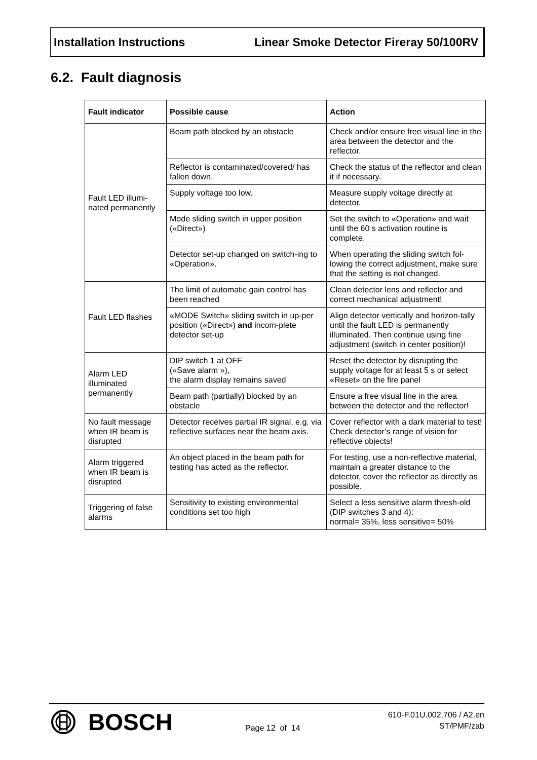Installation Instructions Linear Smoke Detector Fireray 50/100RV
6.2. Fault diagnosis
| Fault indicator | Possible cause | Action |
| --- | --- | --- |
| Fault LED illumi- nated permanently | Beam path blocked by an obstacle | Check and/or ensure free visual line in the area between the detector and the reflector. |
| | Reflector is contaminated/covered/ has fallen down. | Check the status of the reflector and clean it if necessary. |
| | Supply voltage too low. | Measure supply voltage directly at detector. |
| | Mode sliding switch in upper position («Direct») | Set the switch to «Operation» and wait until the 60 s activation routine is complete. |
| | Detector set-up changed on switch-ing to «Operation». | When operating the sliding switch fol-lowing the correct adjustment, make sure that the setting is not changed. |
| Fault LED flashes | The limit of automatic gain control has been reached | Clean detector lens and reflector and correct mechanical adjustment! |
| | «MODE Switch» sliding switch in up-per position («Direct») and incom-plete detector set-up | Align detector vertically and horizon-tally until the fault LED is permanently illuminated. Then continue using fine adjustment (switch in center position)! |
| Alarm LED illuminated permanently | DIP switch 1 at OFF («Save alarm »), the alarm display remains saved | Reset the detector by disrupting the supply voltage for at least 5 s or select «Reset» on the fire panel |
| | Beam path (partially) blocked by an obstacle | Ensure a free visual line in the area between the detector and the reflector! |
| No fault message when IR beam is disrupted | Detector receives partial IR signal, e.g. via reflective surfaces near the beam axis. | Cover reflector with a dark material to test! Check detector’s range of vision for reflective objects! |
| Alarm triggered when IR beam is disrupted | An object placed in the beam path for testing has acted as the reflector. | For testing, use a non-reflective material, maintain a greater distance to the detector, cover the reflector as directly as possible. |
| Triggering of false alarms | Sensitivity to existing environmental conditions set too high | Select a less sensitive alarm thresh-old (DIP switches 3 and 4): normal= 35%, less sensitive= 50% |
BOSCH Page 12 of 14
610-F.01U.002.706 / A2.en
ST/PMF/zab